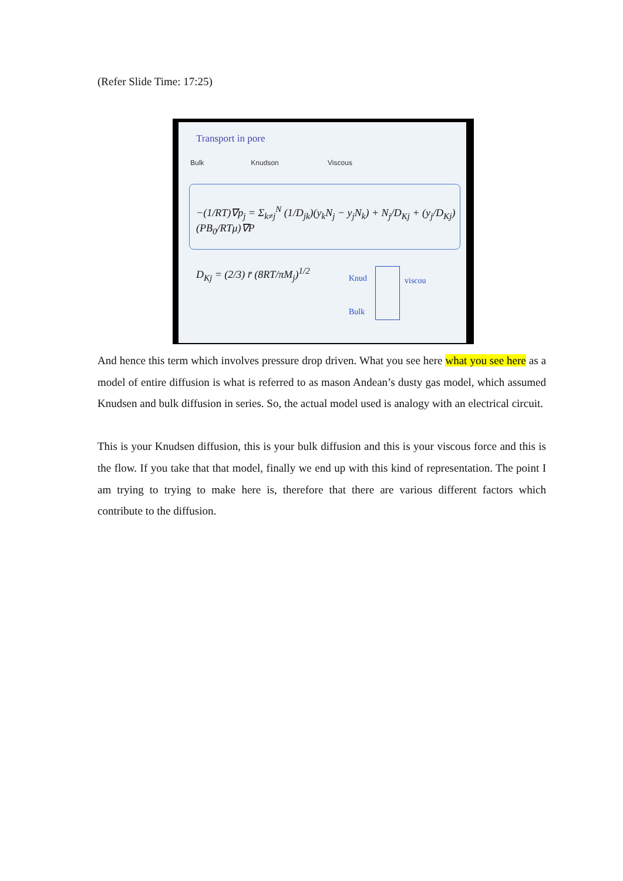(Refer Slide Time: 17:25)
Transport in pore
Bulk Knudson Viscous
−(1/RT)∇p<sub>j</sub> = Σ<sub>k≠j</sub><sup>N</sup> (1/D<sub>jk</sub>)(y<sub>k</sub>N<sub>j</sub> − y<sub>j</sub>N<sub>k</sub>) + N<sub>j</sub>/D<sub>Kj</sub> + (y<sub>j</sub>/D<sub>Kj</sub>)(PB<sub>0</sub>/RTμ)∇P
D<sub>Kj</sub> = (2/3) r̄ (8RT/πM<sub>j</sub>)<sup>1/2</sup> Knud viscou
Bulk
And hence this term which involves pressure drop driven. What you see here what you see here as a model of entire diffusion is what is referred to as mason Andean’s dusty gas model, which assumed Knudsen and bulk diffusion in series. So, the actual model used is analogy with an electrical circuit.
This is your Knudsen diffusion, this is your bulk diffusion and this is your viscous force and this is the flow. If you take that that model, finally we end up with this kind of representation. The point I am trying to trying to make here is, therefore that there are various different factors which contribute to the diffusion.